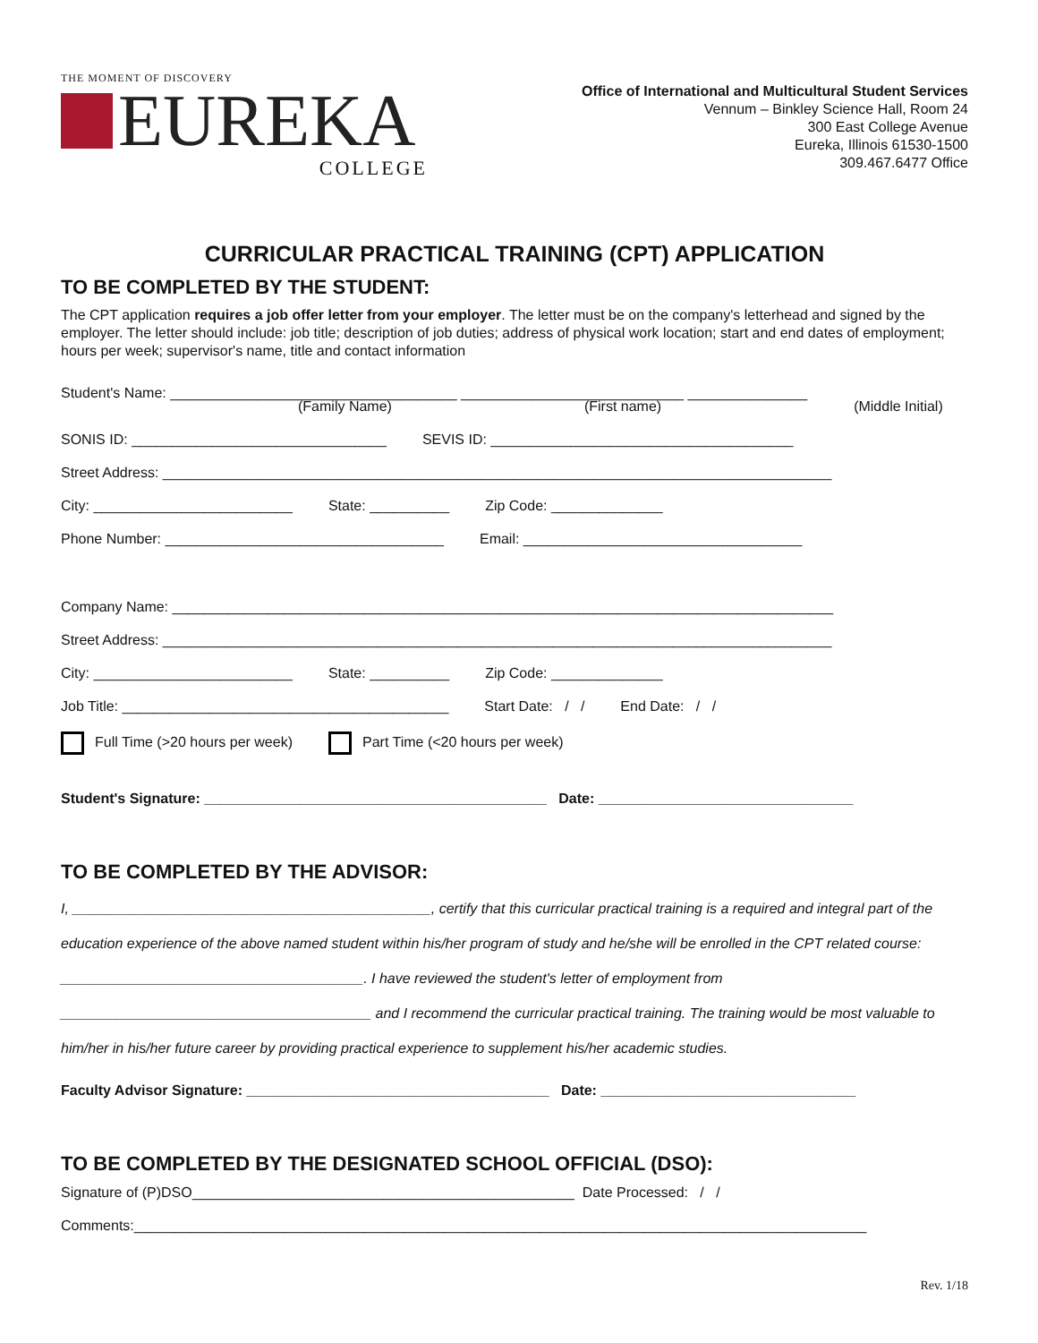THE MOMENT OF DISCOVERY
EUREKA
COLLEGE
Office of International and Multicultural Student Services
Vennum – Binkley Science Hall, Room 24
300 East College Avenue
Eureka, Illinois 61530-1500
309.467.6477 Office
CURRICULAR PRACTICAL TRAINING (CPT) APPLICATION
TO BE COMPLETED BY THE STUDENT:
The CPT application requires a job offer letter from your employer. The letter must be on the company's letterhead and signed by the employer. The letter should include: job title; description of job duties; address of physical work location; start and end dates of employment; hours per week; supervisor's name, title and contact information
Student's Name: ____________________________________ ____________________________ _______________
(Family Name) (First name) (Middle Initial)
SONIS ID: ________________________________ SEVIS ID: ______________________________________
Street Address: ____________________________________________________________________________________
City: _________________________ State: __________ Zip Code: ______________
Phone Number: ___________________________________ Email: ___________________________________
Company Name: ___________________________________________________________________________________
Street Address: ____________________________________________________________________________________
City: _________________________ State: __________ Zip Code: ______________
Job Title: _________________________________________ Start Date: / / End Date: / /
Full Time (>20 hours per week) Part Time (<20 hours per week)
Student's Signature: ___________________________________________ Date: ________________________________
TO BE COMPLETED BY THE ADVISOR:
I, _____________________________________________, certify that this curricular practical training is a required and integral part of the education experience of the above named student within his/her program of study and he/she will be enrolled in the CPT related course: ______________________________________. I have reviewed the student's letter of employment from _______________________________________ and I recommend the curricular practical training. The training would be most valuable to him/her in his/her future career by providing practical experience to supplement his/her academic studies.
Faculty Advisor Signature: ______________________________________ Date: ________________________________
TO BE COMPLETED BY THE DESIGNATED SCHOOL OFFICIAL (DSO):
Signature of (P)DSO________________________________________________ Date Processed: / /
Comments:____________________________________________________________________________________________
Rev. 1/18